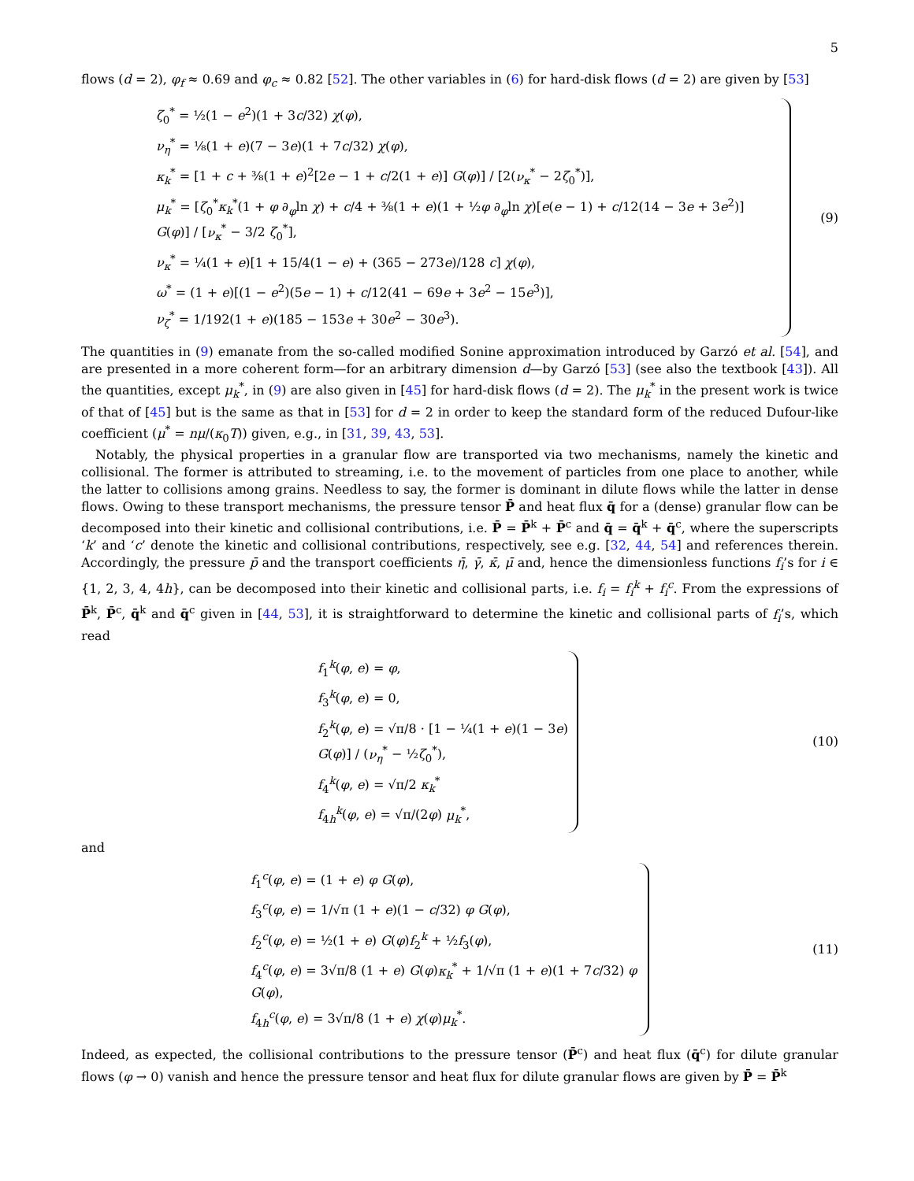5
flows (d = 2), φ<sub>f</sub> ≈ 0.69 and φ<sub>c</sub> ≈ 0.82 [52]. The other variables in (6) for hard-disk flows (d = 2) are given by [53]
ζ<sub>0</sub><sup>*</sup> = ½(1 − e<sup>2</sup>)(1 + 3c/32) χ(φ),
ν<sub>η</sub><sup>*</sup> = ⅛(1 + e)(7 − 3e)(1 + 7c/32) χ(φ),
κ<sub>k</sub><sup>*</sup> = [1 + c + ⅜(1 + e)<sup>2</sup>[2e − 1 + c/2(1 + e)] G(φ)] / [2(ν<sub>κ</sub><sup>*</sup> − 2ζ<sub>0</sub><sup>*</sup>)],
μ<sub>k</sub><sup>*</sup> = [ζ<sub>0</sub><sup>*</sup>κ<sub>k</sub><sup>*</sup>(1 + φ ∂<sub>φ</sub>ln χ) + c/4 + ⅜(1 + e)(1 + ½φ ∂<sub>φ</sub>ln χ)[e(e − 1) + c/12(14 − 3e + 3e<sup>2</sup>)] G(φ)] / [ν<sub>κ</sub><sup>*</sup> − 3/2 ζ<sub>0</sub><sup>*</sup>],
ν<sub>κ</sub><sup>*</sup> = ¼(1 + e)[1 + 15/4(1 − e) + (365 − 273e)/128 c] χ(φ),
ω<sup>*</sup> = (1 + e)[(1 − e<sup>2</sup>)(5e − 1) + c/12(41 − 69e + 3e<sup>2</sup> − 15e<sup>3</sup>)],
ν<sub>ζ</sub><sup>*</sup> = 1/192(1 + e)(185 − 153e + 30e<sup>2</sup> − 30e<sup>3</sup>).
(9)
The quantities in (9) emanate from the so-called modified Sonine approximation introduced by Garzó et al. [54], and are presented in a more coherent form—for an arbitrary dimension d—by Garzó [53] (see also the textbook [43]). All the quantities, except μ<sub>k</sub><sup>*</sup>, in (9) are also given in [45] for hard-disk flows (d = 2). The μ<sub>k</sub><sup>*</sup> in the present work is twice of that of [45] but is the same as that in [53] for d = 2 in order to keep the standard form of the reduced Dufour-like coefficient (μ<sup>*</sup> = nμ/(κ<sub>0</sub>T)) given, e.g., in [31, 39, 43, 53].
Notably, the physical properties in a granular flow are transported via two mechanisms, namely the kinetic and collisional. The former is attributed to streaming, i.e. to the movement of particles from one place to another, while the latter to collisions among grains. Needless to say, the former is dominant in dilute flows while the latter in dense flows. Owing to these transport mechanisms, the pressure tensor P̄ and heat flux q̄ for a (dense) granular flow can be decomposed into their kinetic and collisional contributions, i.e. P̄ = P̄<sup>k</sup> + P̄<sup>c</sup> and q̄ = q̄<sup>k</sup> + q̄<sup>c</sup>, where the superscripts ‘k’ and ‘c’ denote the kinetic and collisional contributions, respectively, see e.g. [32, 44, 54] and references therein. Accordingly, the pressure p̄ and the transport coefficients η̄, γ̄, κ̄, μ̄ and, hence the dimensionless functions f<sub>i</sub>’s for i ∈ {1, 2, 3, 4, 4h}, can be decomposed into their kinetic and collisional parts, i.e. f<sub>i</sub> = f<sub>i</sub><sup>k</sup> + f<sub>i</sub><sup>c</sup>. From the expressions of P̄<sup>k</sup>, P̄<sup>c</sup>, q̄<sup>k</sup> and q̄<sup>c</sup> given in [44, 53], it is straightforward to determine the kinetic and collisional parts of f<sub>i</sub>’s, which read
f<sub>1</sub><sup>k</sup>(φ, e) = φ,
f<sub>3</sub><sup>k</sup>(φ, e) = 0,
f<sub>2</sub><sup>k</sup>(φ, e) = √π/8 · [1 − ¼(1 + e)(1 − 3e) G(φ)] / (ν<sub>η</sub><sup>*</sup> − ½ζ<sub>0</sub><sup>*</sup>),
f<sub>4</sub><sup>k</sup>(φ, e) = √π/2 κ<sub>k</sub><sup>*</sup>
f<sub>4h</sub><sup>k</sup>(φ, e) = √π/(2φ) μ<sub>k</sub><sup>*</sup>,
(10)
and
f<sub>1</sub><sup>c</sup>(φ, e) = (1 + e) φ G(φ),
f<sub>3</sub><sup>c</sup>(φ, e) = 1/√π (1 + e)(1 − c/32) φ G(φ),
f<sub>2</sub><sup>c</sup>(φ, e) = ½(1 + e) G(φ)f<sub>2</sub><sup>k</sup> + ½f<sub>3</sub>(φ),
f<sub>4</sub><sup>c</sup>(φ, e) = 3√π/8 (1 + e) G(φ)κ<sub>k</sub><sup>*</sup> + 1/√π (1 + e)(1 + 7c/32) φ G(φ),
f<sub>4h</sub><sup>c</sup>(φ, e) = 3√π/8 (1 + e) χ(φ)μ<sub>k</sub><sup>*</sup>.
(11)
Indeed, as expected, the collisional contributions to the pressure tensor (P̄<sup>c</sup>) and heat flux (q̄<sup>c</sup>) for dilute granular flows (φ → 0) vanish and hence the pressure tensor and heat flux for dilute granular flows are given by P̄ = P̄<sup>k</sup>